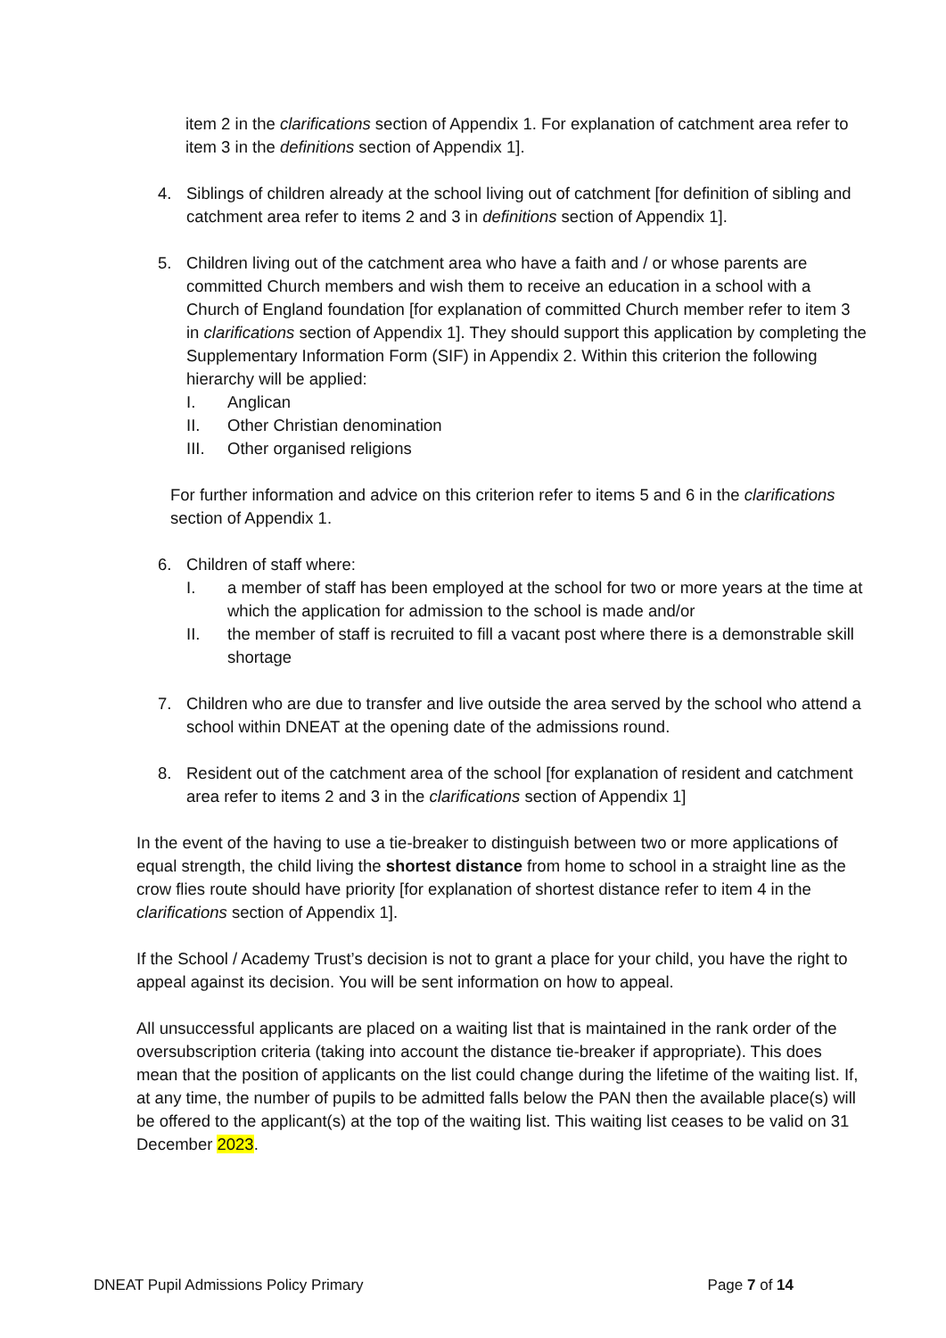item 2 in the clarifications section of Appendix 1. For explanation of catchment area refer to item 3 in the definitions section of Appendix 1].
4. Siblings of children already at the school living out of catchment [for definition of sibling and catchment area refer to items 2 and 3 in definitions section of Appendix 1].
5. Children living out of the catchment area who have a faith and / or whose parents are committed Church members and wish them to receive an education in a school with a Church of England foundation [for explanation of committed Church member refer to item 3 in clarifications section of Appendix 1]. They should support this application by completing the Supplementary Information Form (SIF) in Appendix 2. Within this criterion the following hierarchy will be applied:
I. Anglican
II. Other Christian denomination
III. Other organised religions
For further information and advice on this criterion refer to items 5 and 6 in the clarifications section of Appendix 1.
6. Children of staff where:
I. a member of staff has been employed at the school for two or more years at the time at which the application for admission to the school is made and/or
II. the member of staff is recruited to fill a vacant post where there is a demonstrable skill shortage
7. Children who are due to transfer and live outside the area served by the school who attend a school within DNEAT at the opening date of the admissions round.
8. Resident out of the catchment area of the school [for explanation of resident and catchment area refer to items 2 and 3 in the clarifications section of Appendix 1]
In the event of the having to use a tie-breaker to distinguish between two or more applications of equal strength, the child living the shortest distance from home to school in a straight line as the crow flies route should have priority [for explanation of shortest distance refer to item 4 in the clarifications section of Appendix 1].
If the School / Academy Trust’s decision is not to grant a place for your child, you have the right to appeal against its decision. You will be sent information on how to appeal.
All unsuccessful applicants are placed on a waiting list that is maintained in the rank order of the oversubscription criteria (taking into account the distance tie-breaker if appropriate). This does mean that the position of applicants on the list could change during the lifetime of the waiting list. If, at any time, the number of pupils to be admitted falls below the PAN then the available place(s) will be offered to the applicant(s) at the top of the waiting list. This waiting list ceases to be valid on 31 December 2023.
DNEAT Pupil Admissions Policy Primary Page 7 of 14